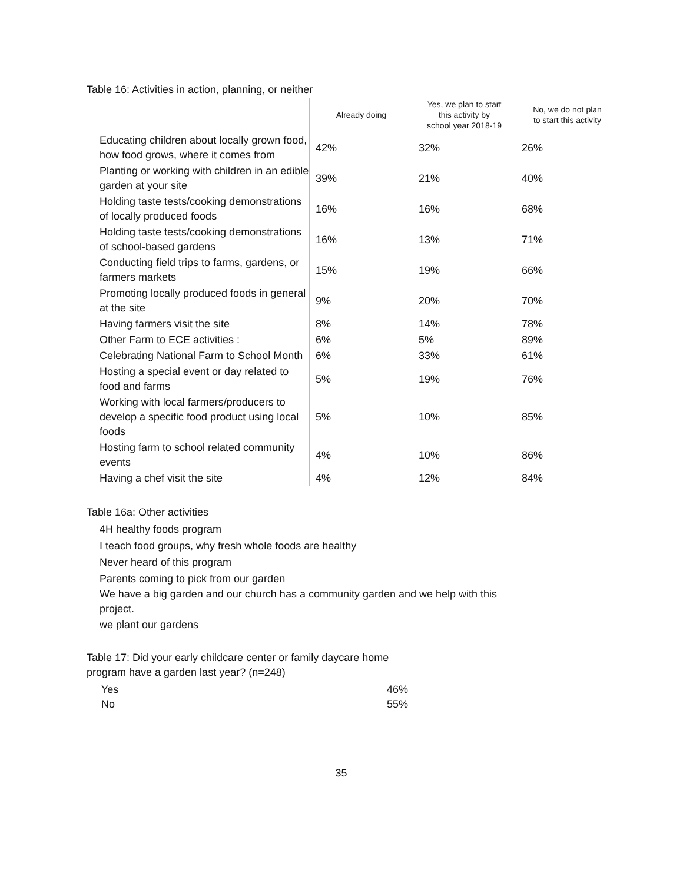Table 16: Activities in action, planning, or neither
| | Already doing | Yes, we plan to start this activity by school year 2018-19 | No, we do not plan to start this activity |
| --- | --- | --- | --- |
| Educating children about locally grown food, how food grows, where it comes from | 42% | 32% | 26% |
| Planting or working with children in an edible garden at your site | 39% | 21% | 40% |
| Holding taste tests/cooking demonstrations of locally produced foods | 16% | 16% | 68% |
| Holding taste tests/cooking demonstrations of school-based gardens | 16% | 13% | 71% |
| Conducting field trips to farms, gardens, or farmers markets | 15% | 19% | 66% |
| Promoting locally produced foods in general at the site | 9% | 20% | 70% |
| Having farmers visit the site | 8% | 14% | 78% |
| Other Farm to ECE activities : | 6% | 5% | 89% |
| Celebrating National Farm to School Month | 6% | 33% | 61% |
| Hosting a special event or day related to food and farms | 5% | 19% | 76% |
| Working with local farmers/producers to develop a specific food product using local foods | 5% | 10% | 85% |
| Hosting farm to school related community events | 4% | 10% | 86% |
| Having a chef visit the site | 4% | 12% | 84% |
Table 16a: Other activities
4H healthy foods program
I teach food groups, why fresh whole foods are healthy
Never heard of this program
Parents coming to pick from our garden
We have a big garden and our church has a community garden and we help with this project.
we plant our gardens
Table 17: Did your early childcare center or family daycare home program have a garden last year? (n=248)
| Yes | 46% |
| No | 55% |
35